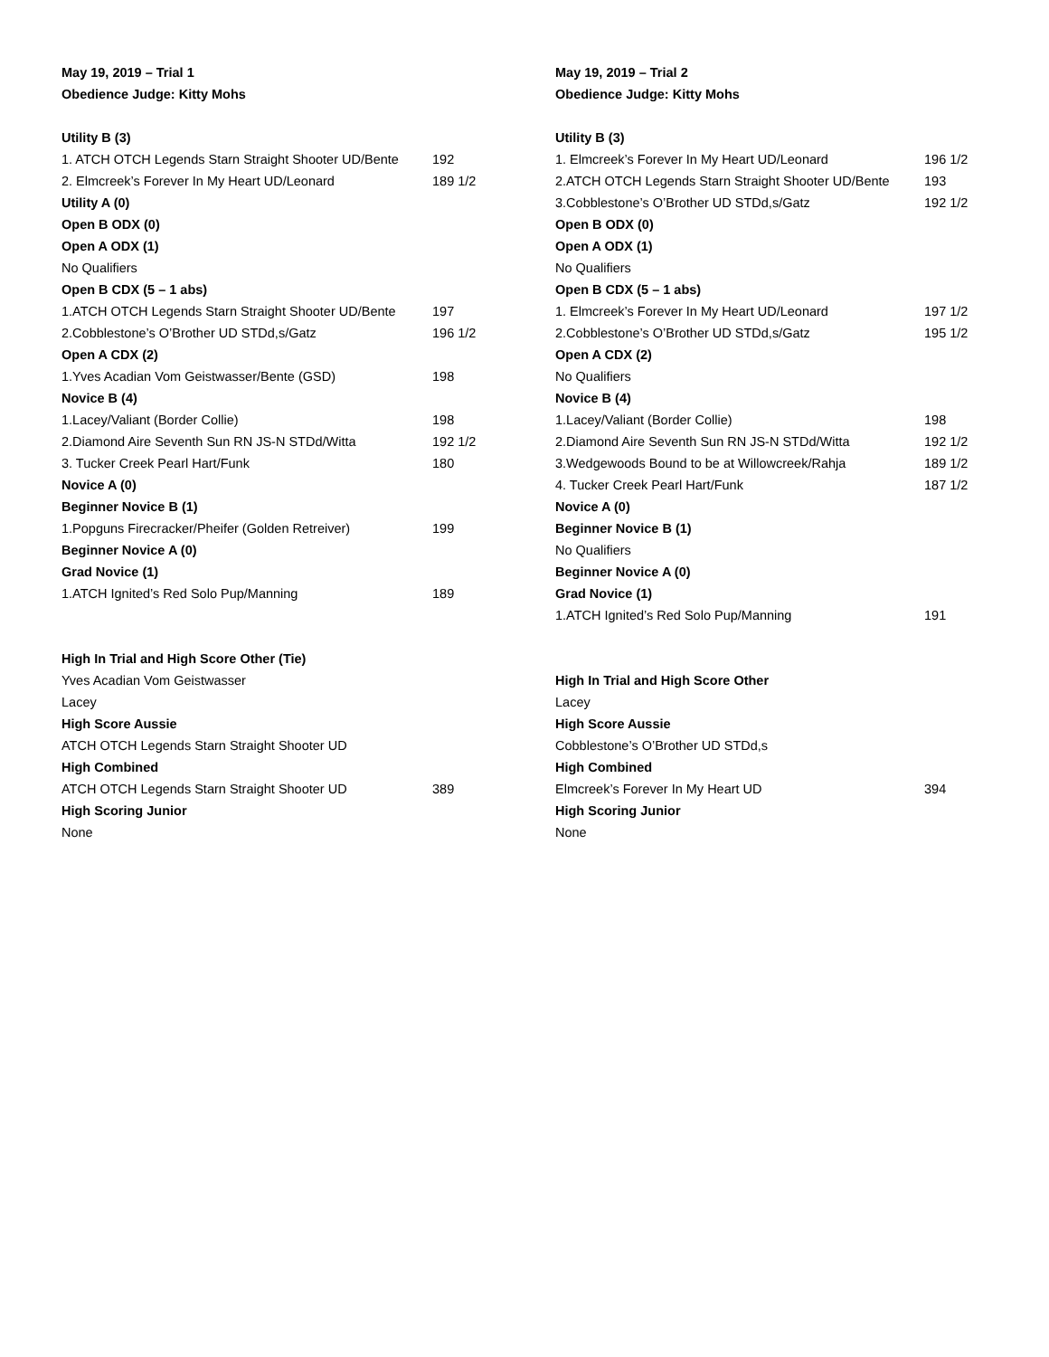| May 19, 2019 – Trial 1 | |
| Obedience Judge: Kitty Mohs | |
| Utility B (3) | |
| 1. ATCH OTCH Legends Starn Straight Shooter UD/Bente | 192 |
| 2. Elmcreek’s Forever In My Heart UD/Leonard | 189 1/2 |
| Utility A (0) | |
| Open B ODX (0) | |
| Open A ODX (1) | |
| No Qualifiers | |
| Open B CDX (5 – 1 abs) | |
| 1.ATCH OTCH Legends Starn Straight Shooter UD/Bente | 197 |
| 2.Cobblestone’s O’Brother UD STDd,s/Gatz | 196 1/2 |
| Open A CDX (2) | |
| 1.Yves Acadian Vom Geistwasser/Bente (GSD) | 198 |
| Novice B (4) | |
| 1.Lacey/Valiant (Border Collie) | 198 |
| 2.Diamond Aire Seventh Sun RN JS-N STDd/Witta | 192 1/2 |
| 3. Tucker Creek Pearl Hart/Funk | 180 |
| Novice A (0) | |
| Beginner Novice B (1) | |
| 1.Popguns Firecracker/Pheifer (Golden Retreiver) | 199 |
| Beginner Novice A (0) | |
| Grad Novice (1) | |
| 1.ATCH Ignited’s Red Solo Pup/Manning | 189 |
| High In Trial and High Score Other (Tie) | |
| Yves Acadian Vom Geistwasser | |
| Lacey | |
| High Score Aussie | |
| ATCH OTCH Legends Starn Straight Shooter UD | |
| High Combined | |
| ATCH OTCH Legends Starn Straight Shooter UD | 389 |
| High Scoring Junior | |
| None | |
| May 19, 2019 – Trial 2 | |
| Obedience Judge: Kitty Mohs | |
| Utility B (3) | |
| 1. Elmcreek’s Forever In My Heart UD/Leonard | 196 1/2 |
| 2.ATCH OTCH Legends Starn Straight Shooter UD/Bente | 193 |
| 3.Cobblestone’s O’Brother UD STDd,s/Gatz | 192 1/2 |
| Open B ODX (0) | |
| Open A ODX (1) | |
| No Qualifiers | |
| Open B CDX (5 – 1 abs) | |
| 1. Elmcreek’s Forever In My Heart UD/Leonard | 197 1/2 |
| 2.Cobblestone’s O’Brother UD STDd,s/Gatz | 195 1/2 |
| Open A CDX (2) | |
| No Qualifiers | |
| Novice B (4) | |
| 1.Lacey/Valiant (Border Collie) | 198 |
| 2.Diamond Aire Seventh Sun RN JS-N STDd/Witta | 192 1/2 |
| 3.Wedgewoods Bound to be at Willowcreek/Rahja | 189 1/2 |
| 4. Tucker Creek Pearl Hart/Funk | 187 1/2 |
| Novice A (0) | |
| Beginner Novice B (1) | |
| No Qualifiers | |
| Beginner Novice A (0) | |
| Grad Novice (1) | |
| 1.ATCH Ignited’s Red Solo Pup/Manning | 191 |
| High In Trial and High Score Other | |
| Lacey | |
| High Score Aussie | |
| Cobblestone’s O’Brother UD STDd,s | |
| High Combined | |
| Elmcreek’s Forever In My Heart UD | 394 |
| High Scoring Junior | |
| None | |